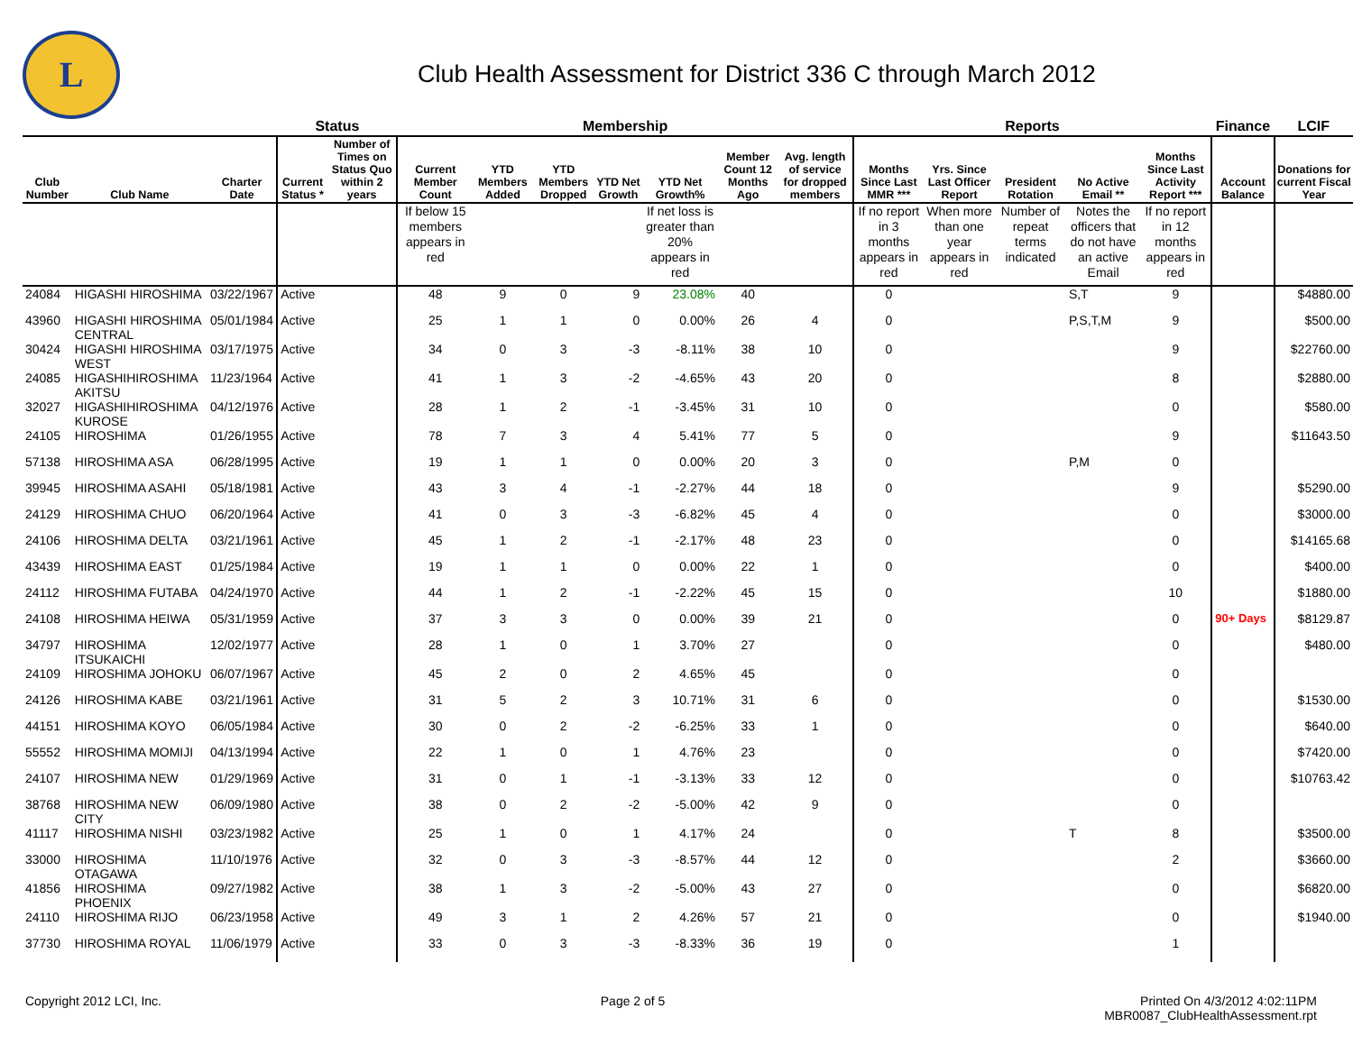L
Club Health Assessment for District 336 C through March 2012
| | | | Status | | Membership | | | | | | | Reports | | | | | Finance | LCIF |
| --- | --- | --- | --- | --- | --- | --- | --- | --- | --- | --- | --- | --- | --- | --- | --- | --- | --- | --- |
| Club Number | Club Name | Charter Date | Current Status * | Number of Times on Status Quo within 2 years | Current Member Count | YTD Members Added | YTD Members Dropped | YTD Net Growth | YTD Net Growth% | Member Count 12 Months Ago | Avg. length of service for dropped members | Months Since Last MMR *** | Yrs. Since Last Officer Report | President Rotation | No Active Email ** | Months Since Last Activity Report *** | Account Balance | Donations for current Fiscal Year |
| | | | | | If below 15 members appears in red | | | | If net loss is greater than 20% appears in red | | | If no report in 3 months appears in red | When more than one year appears in red | Number of repeat terms indicated | Notes the officers that do not have an active Email | If no report in 12 months appears in red | | |
| 24084 | HIGASHI HIROSHIMA | 03/22/1967 | Active | | 48 | 9 | 0 | 9 | 23.08% | 40 | | 0 | | | S,T | 9 | | $4880.00 |
| 43960 | HIGASHI HIROSHIMA CENTRAL | 05/01/1984 | Active | | 25 | 1 | 1 | 0 | 0.00% | 26 | 4 | 0 | | | P,S,T,M | 9 | | $500.00 |
| 30424 | HIGASHI HIROSHIMA WEST | 03/17/1975 | Active | | 34 | 0 | 3 | -3 | -8.11% | 38 | 10 | 0 | | | | 9 | | $22760.00 |
| 24085 | HIGASHIHIROSHIMA AKITSU | 11/23/1964 | Active | | 41 | 1 | 3 | -2 | -4.65% | 43 | 20 | 0 | | | | 8 | | $2880.00 |
| 32027 | HIGASHIHIROSHIMA KUROSE | 04/12/1976 | Active | | 28 | 1 | 2 | -1 | -3.45% | 31 | 10 | 0 | | | | 0 | | $580.00 |
| 24105 | HIROSHIMA | 01/26/1955 | Active | | 78 | 7 | 3 | 4 | 5.41% | 77 | 5 | 0 | | | | 9 | | $11643.50 |
| 57138 | HIROSHIMA ASA | 06/28/1995 | Active | | 19 | 1 | 1 | 0 | 0.00% | 20 | 3 | 0 | | | P,M | 0 | | |
| 39945 | HIROSHIMA ASAHI | 05/18/1981 | Active | | 43 | 3 | 4 | -1 | -2.27% | 44 | 18 | 0 | | | | 9 | | $5290.00 |
| 24129 | HIROSHIMA CHUO | 06/20/1964 | Active | | 41 | 0 | 3 | -3 | -6.82% | 45 | 4 | 0 | | | | 0 | | $3000.00 |
| 24106 | HIROSHIMA DELTA | 03/21/1961 | Active | | 45 | 1 | 2 | -1 | -2.17% | 48 | 23 | 0 | | | | 0 | | $14165.68 |
| 43439 | HIROSHIMA EAST | 01/25/1984 | Active | | 19 | 1 | 1 | 0 | 0.00% | 22 | 1 | 0 | | | | 0 | | $400.00 |
| 24112 | HIROSHIMA FUTABA | 04/24/1970 | Active | | 44 | 1 | 2 | -1 | -2.22% | 45 | 15 | 0 | | | | 10 | | $1880.00 |
| 24108 | HIROSHIMA HEIWA | 05/31/1959 | Active | | 37 | 3 | 3 | 0 | 0.00% | 39 | 21 | 0 | | | | 0 | 90+ Days | $8129.87 |
| 34797 | HIROSHIMA ITSUKAICHI | 12/02/1977 | Active | | 28 | 1 | 0 | 1 | 3.70% | 27 | | 0 | | | | 0 | | $480.00 |
| 24109 | HIROSHIMA JOHOKU | 06/07/1967 | Active | | 45 | 2 | 0 | 2 | 4.65% | 45 | | 0 | | | | 0 | | |
| 24126 | HIROSHIMA KABE | 03/21/1961 | Active | | 31 | 5 | 2 | 3 | 10.71% | 31 | 6 | 0 | | | | 0 | | $1530.00 |
| 44151 | HIROSHIMA KOYO | 06/05/1984 | Active | | 30 | 0 | 2 | -2 | -6.25% | 33 | 1 | 0 | | | | 0 | | $640.00 |
| 55552 | HIROSHIMA MOMIJI | 04/13/1994 | Active | | 22 | 1 | 0 | 1 | 4.76% | 23 | | 0 | | | | 0 | | $7420.00 |
| 24107 | HIROSHIMA NEW | 01/29/1969 | Active | | 31 | 0 | 1 | -1 | -3.13% | 33 | 12 | 0 | | | | 0 | | $10763.42 |
| 38768 | HIROSHIMA NEW CITY | 06/09/1980 | Active | | 38 | 0 | 2 | -2 | -5.00% | 42 | 9 | 0 | | | | 0 | | |
| 41117 | HIROSHIMA NISHI | 03/23/1982 | Active | | 25 | 1 | 0 | 1 | 4.17% | 24 | | 0 | | | T | 8 | | $3500.00 |
| 33000 | HIROSHIMA OTAGAWA | 11/10/1976 | Active | | 32 | 0 | 3 | -3 | -8.57% | 44 | 12 | 0 | | | | 2 | | $3660.00 |
| 41856 | HIROSHIMA PHOENIX | 09/27/1982 | Active | | 38 | 1 | 3 | -2 | -5.00% | 43 | 27 | 0 | | | | 0 | | $6820.00 |
| 24110 | HIROSHIMA RIJO | 06/23/1958 | Active | | 49 | 3 | 1 | 2 | 4.26% | 57 | 21 | 0 | | | | 0 | | $1940.00 |
| 37730 | HIROSHIMA ROYAL | 11/06/1979 | Active | | 33 | 0 | 3 | -3 | -8.33% | 36 | 19 | 0 | | | | 1 | | |
Copyright 2012 LCI, Inc. Page 2 of 5 Printed On 4/3/2012 4:02:11PM
MBR0087_ClubHealthAssessment.rpt